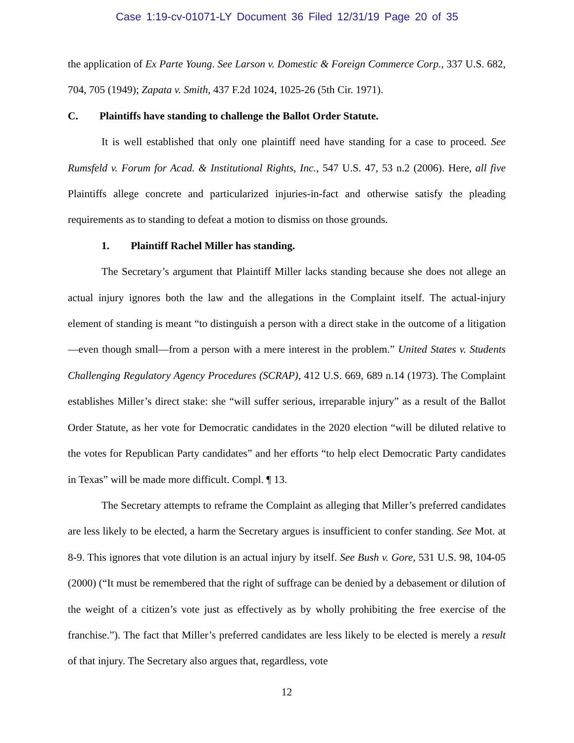Case 1:19-cv-01071-LY Document 36 Filed 12/31/19 Page 20 of 35
the application of Ex Parte Young. See Larson v. Domestic & Foreign Commerce Corp., 337 U.S. 682, 704, 705 (1949); Zapata v. Smith, 437 F.2d 1024, 1025-26 (5th Cir. 1971).
C. Plaintiffs have standing to challenge the Ballot Order Statute.
It is well established that only one plaintiff need have standing for a case to proceed. See Rumsfeld v. Forum for Acad. & Institutional Rights, Inc., 547 U.S. 47, 53 n.2 (2006). Here, all five Plaintiffs allege concrete and particularized injuries-in-fact and otherwise satisfy the pleading requirements as to standing to defeat a motion to dismiss on those grounds.
1. Plaintiff Rachel Miller has standing.
The Secretary’s argument that Plaintiff Miller lacks standing because she does not allege an actual injury ignores both the law and the allegations in the Complaint itself. The actual-injury element of standing is meant “to distinguish a person with a direct stake in the outcome of a litigation—even though small—from a person with a mere interest in the problem.” United States v. Students Challenging Regulatory Agency Procedures (SCRAP), 412 U.S. 669, 689 n.14 (1973). The Complaint establishes Miller’s direct stake: she “will suffer serious, irreparable injury” as a result of the Ballot Order Statute, as her vote for Democratic candidates in the 2020 election “will be diluted relative to the votes for Republican Party candidates” and her efforts “to help elect Democratic Party candidates in Texas” will be made more difficult. Compl. ¶ 13.
The Secretary attempts to reframe the Complaint as alleging that Miller’s preferred candidates are less likely to be elected, a harm the Secretary argues is insufficient to confer standing. See Mot. at 8-9. This ignores that vote dilution is an actual injury by itself. See Bush v. Gore, 531 U.S. 98, 104-05 (2000) (“It must be remembered that the right of suffrage can be denied by a debasement or dilution of the weight of a citizen’s vote just as effectively as by wholly prohibiting the free exercise of the franchise.”). The fact that Miller’s preferred candidates are less likely to be elected is merely a result of that injury. The Secretary also argues that, regardless, vote
12